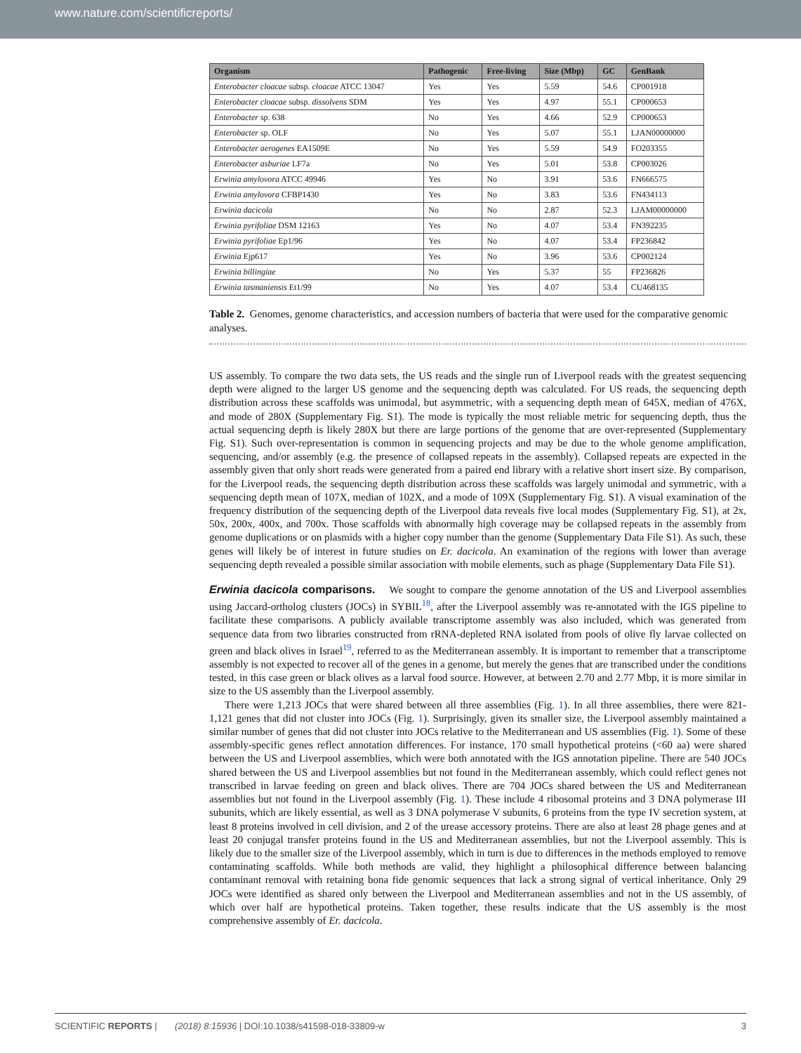www.nature.com/scientificreports/
| Organism | Pathogenic | Free-living | Size (Mbp) | GC | GenBank |
| --- | --- | --- | --- | --- | --- |
| Enterobacter cloacae subsp. cloacae ATCC 13047 | Yes | Yes | 5.59 | 54.6 | CP001918 |
| Enterobacter cloacae subsp. dissolvens SDM | Yes | Yes | 4.97 | 55.1 | CP000653 |
| Enterobacter sp. 638 | No | Yes | 4.66 | 52.9 | CP000653 |
| Enterobacter sp. OLF | No | Yes | 5.07 | 55.1 | LJAN00000000 |
| Enterobacter aerogenes EA1509E | No | Yes | 5.59 | 54.9 | FO203355 |
| Enterobacter asburiae LF7a | No | Yes | 5.01 | 53.8 | CP003026 |
| Erwinia amylovora ATCC 49946 | Yes | No | 3.91 | 53.6 | FN666575 |
| Erwinia amylovora CFBP1430 | Yes | No | 3.83 | 53.6 | FN434113 |
| Erwinia dacicola | No | No | 2.87 | 52.3 | LJAM00000000 |
| Erwinia pyrifoliae DSM 12163 | Yes | No | 4.07 | 53.4 | FN392235 |
| Erwinia pyrifoliae Ep1/96 | Yes | No | 4.07 | 53.4 | FP236842 |
| Erwinia Ejp617 | Yes | No | 3.96 | 53.6 | CP002124 |
| Erwinia billingiae | No | Yes | 5.37 | 55 | FP236826 |
| Erwinia tasmaniensis Et1/99 | No | Yes | 4.07 | 53.4 | CU468135 |
Table 2. Genomes, genome characteristics, and accession numbers of bacteria that were used for the comparative genomic analyses.
US assembly. To compare the two data sets, the US reads and the single run of Liverpool reads with the greatest sequencing depth were aligned to the larger US genome and the sequencing depth was calculated. For US reads, the sequencing depth distribution across these scaffolds was unimodal, but asymmetric, with a sequencing depth mean of 645X, median of 476X, and mode of 280X (Supplementary Fig. S1). The mode is typically the most reliable metric for sequencing depth, thus the actual sequencing depth is likely 280X but there are large portions of the genome that are over-represented (Supplementary Fig. S1). Such over-representation is common in sequencing projects and may be due to the whole genome amplification, sequencing, and/or assembly (e.g. the presence of collapsed repeats in the assembly). Collapsed repeats are expected in the assembly given that only short reads were generated from a paired end library with a relative short insert size. By comparison, for the Liverpool reads, the sequencing depth distribution across these scaffolds was largely unimodal and symmetric, with a sequencing depth mean of 107X, median of 102X, and a mode of 109X (Supplementary Fig. S1). A visual examination of the frequency distribution of the sequencing depth of the Liverpool data reveals five local modes (Supplementary Fig. S1), at 2x, 50x, 200x, 400x, and 700x. Those scaffolds with abnormally high coverage may be collapsed repeats in the assembly from genome duplications or on plasmids with a higher copy number than the genome (Supplementary Data File S1). As such, these genes will likely be of interest in future studies on Er. dacicola. An examination of the regions with lower than average sequencing depth revealed a possible similar association with mobile elements, such as phage (Supplementary Data File S1).
Erwinia dacicola comparisons. We sought to compare the genome annotation of the US and Liverpool assemblies using Jaccard-ortholog clusters (JOCs) in SYBIL<sup>18</sup>, after the Liverpool assembly was re-annotated with the IGS pipeline to facilitate these comparisons. A publicly available transcriptome assembly was also included, which was generated from sequence data from two libraries constructed from rRNA-depleted RNA isolated from pools of olive fly larvae collected on green and black olives in Israel<sup>19</sup>, referred to as the Mediterranean assembly. It is important to remember that a transcriptome assembly is not expected to recover all of the genes in a genome, but merely the genes that are transcribed under the conditions tested, in this case green or black olives as a larval food source. However, at between 2.70 and 2.77 Mbp, it is more similar in size to the US assembly than the Liverpool assembly.
There were 1,213 JOCs that were shared between all three assemblies (Fig. 1). In all three assemblies, there were 821-1,121 genes that did not cluster into JOCs (Fig. 1). Surprisingly, given its smaller size, the Liverpool assembly maintained a similar number of genes that did not cluster into JOCs relative to the Mediterranean and US assemblies (Fig. 1). Some of these assembly-specific genes reflect annotation differences. For instance, 170 small hypothetical proteins (<60 aa) were shared between the US and Liverpool assemblies, which were both annotated with the IGS annotation pipeline. There are 540 JOCs shared between the US and Liverpool assemblies but not found in the Mediterranean assembly, which could reflect genes not transcribed in larvae feeding on green and black olives. There are 704 JOCs shared between the US and Mediterranean assemblies but not found in the Liverpool assembly (Fig. 1). These include 4 ribosomal proteins and 3 DNA polymerase III subunits, which are likely essential, as well as 3 DNA polymerase V subunits, 6 proteins from the type IV secretion system, at least 8 proteins involved in cell division, and 2 of the urease accessory proteins. There are also at least 28 phage genes and at least 20 conjugal transfer proteins found in the US and Mediterranean assemblies, but not the Liverpool assembly. This is likely due to the smaller size of the Liverpool assembly, which in turn is due to differences in the methods employed to remove contaminating scaffolds. While both methods are valid, they highlight a philosophical difference between balancing contaminant removal with retaining bona fide genomic sequences that lack a strong signal of vertical inheritance. Only 29 JOCs were identified as shared only between the Liverpool and Mediterranean assemblies and not in the US assembly, of which over half are hypothetical proteins. Taken together, these results indicate that the US assembly is the most comprehensive assembly of Er. dacicola.
SCIENTIFIC REPORTS | (2018) 8:15936 | DOI:10.1038/s41598-018-33809-w 3